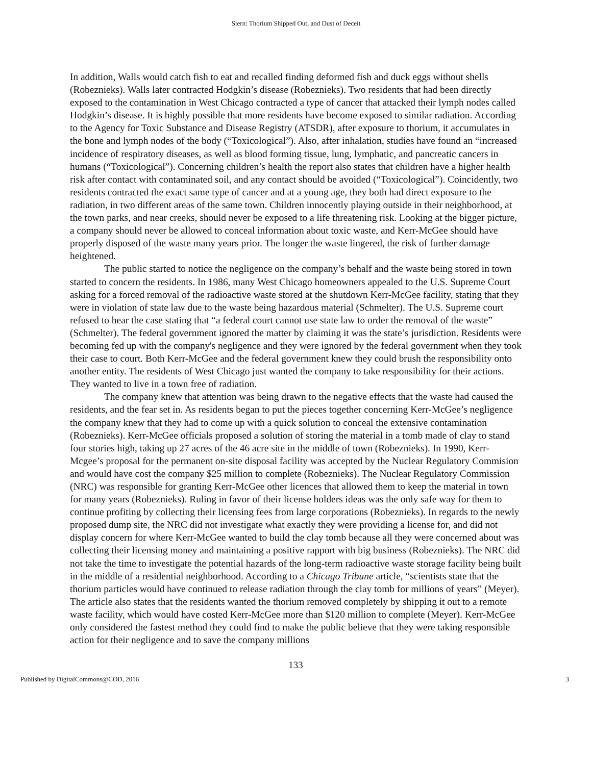Stern: Thorium Shipped Out, and Dust of Deceit
In addition, Walls would catch fish to eat and recalled finding deformed fish and duck eggs without shells (Robeznieks). Walls later contracted Hodgkin’s disease (Robeznieks). Two residents that had been directly exposed to the contamination in West Chicago contracted a type of cancer that attacked their lymph nodes called Hodgkin’s disease. It is highly possible that more residents have become exposed to similar radiation. According to the Agency for Toxic Substance and Disease Registry (ATSDR), after exposure to thorium, it accumulates in the bone and lymph nodes of the body (“Toxicological”). Also, after inhalation, studies have found an “increased incidence of respiratory diseases, as well as blood forming tissue, lung, lymphatic, and pancreatic cancers in humans (“Toxicological”). Concerning children’s health the report also states that children have a higher health risk after contact with contaminated soil, and any contact should be avoided (“Toxicological”). Coincidently, two residents contracted the exact same type of cancer and at a young age, they both had direct exposure to the radiation, in two different areas of the same town. Children innocently playing outside in their neighborhood, at the town parks, and near creeks, should never be exposed to a life threatening risk. Looking at the bigger picture, a company should never be allowed to conceal information about toxic waste, and Kerr-McGee should have properly disposed of the waste many years prior. The longer the waste lingered, the risk of further damage heightened.
The public started to notice the negligence on the company’s behalf and the waste being stored in town started to concern the residents. In 1986, many West Chicago homeowners appealed to the U.S. Supreme Court asking for a forced removal of the radioactive waste stored at the shutdown Kerr-McGee facility, stating that they were in violation of state law due to the waste being hazardous material (Schmelter). The U.S. Supreme court refused to hear the case stating that “a federal court cannot use state law to order the removal of the waste” (Schmelter). The federal government ignored the matter by claiming it was the state’s jurisdiction. Residents were becoming fed up with the company's negligence and they were ignored by the federal government when they took their case to court. Both Kerr-McGee and the federal government knew they could brush the responsibility onto another entity. The residents of West Chicago just wanted the company to take responsibility for their actions. They wanted to live in a town free of radiation.
The company knew that attention was being drawn to the negative effects that the waste had caused the residents, and the fear set in. As residents began to put the pieces together concerning Kerr-McGee’s negligence the company knew that they had to come up with a quick solution to conceal the extensive contamination (Robeznieks). Kerr-McGee officials proposed a solution of storing the material in a tomb made of clay to stand four stories high, taking up 27 acres of the 46 acre site in the middle of town (Robeznieks). In 1990, Kerr-Mcgee’s proposal for the permanent on-site disposal facility was accepted by the Nuclear Regulatory Commision and would have cost the company $25 million to complete (Robeznieks). The Nuclear Regulatory Commission (NRC) was responsible for granting Kerr-McGee other licences that allowed them to keep the material in town for many years (Robeznieks). Ruling in favor of their license holders ideas was the only safe way for them to continue profiting by collecting their licensing fees from large corporations (Robeznieks). In regards to the newly proposed dump site, the NRC did not investigate what exactly they were providing a license for, and did not display concern for where Kerr-McGee wanted to build the clay tomb because all they were concerned about was collecting their licensing money and maintaining a positive rapport with big business (Robeznieks). The NRC did not take the time to investigate the potential hazards of the long-term radioactive waste storage facility being built in the middle of a residential neighborhood. According to a Chicago Tribune article, “scientists state that the thorium particles would have continued to release radiation through the clay tomb for millions of years” (Meyer). The article also states that the residents wanted the thorium removed completely by shipping it out to a remote waste facility, which would have costed Kerr-McGee more than $120 million to complete (Meyer). Kerr-McGee only considered the fastest method they could find to make the public believe that they were taking responsible action for their negligence and to save the company millions
133
Published by DigitalCommons@COD, 2016 3